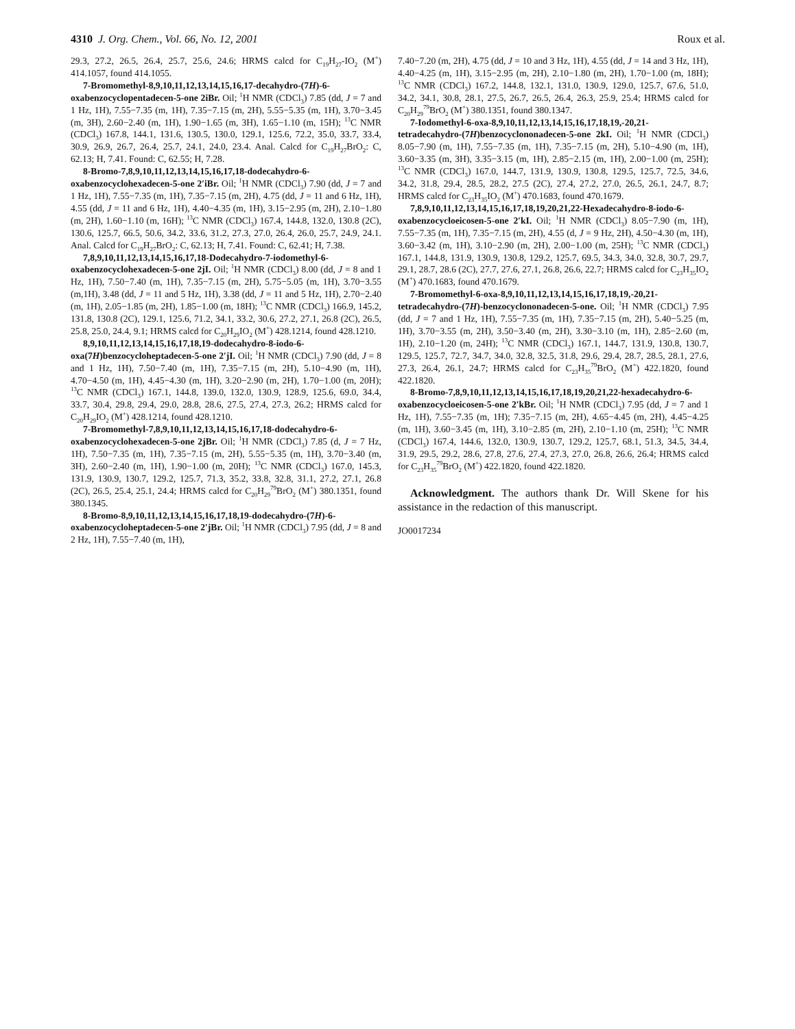4310 J. Org. Chem., Vol. 66, No. 12, 2001 Roux et al.
29.3, 27.2, 26.5, 26.4, 25.7, 25.6, 24.6; HRMS calcd for C<sub>19</sub>H<sub>27</sub>-IO<sub>2</sub> (M<sup>+</sup>) 414.1057, found 414.1055.
7-Bromomethyl-8,9,10,11,12,13,14,15,16,17-decahydro-(7H)-6-oxabenzocyclopentadecen-5-one 2iBr. Oil; <sup>1</sup>H NMR (CDCl<sub>3</sub>) 7.85 (dd, J = 7 and 1 Hz, 1H), 7.55−7.35 (m, 1H), 7.35−7.15 (m, 2H), 5.55−5.35 (m, 1H), 3.70−3.45 (m, 3H), 2.60−2.40 (m, 1H), 1.90−1.65 (m, 3H), 1.65−1.10 (m, 15H); <sup>13</sup>C NMR (CDCl<sub>3</sub>) 167.8, 144.1, 131.6, 130.5, 130.0, 129.1, 125.6, 72.2, 35.0, 33.7, 33.4, 30.9, 26.9, 26.7, 26.4, 25.7, 24.1, 24.0, 23.4. Anal. Calcd for C<sub>19</sub>H<sub>27</sub>BrO<sub>2</sub>: C, 62.13; H, 7.41. Found: C, 62.55; H, 7.28.
8-Bromo-7,8,9,10,11,12,13,14,15,16,17,18-dodecahydro-6-oxabenzocyclohexadecen-5-one 2′iBr. Oil; <sup>1</sup>H NMR (CDCl<sub>3</sub>) 7.90 (dd, J = 7 and 1 Hz, 1H), 7.55−7.35 (m, 1H), 7.35−7.15 (m, 2H), 4.75 (dd, J = 11 and 6 Hz, 1H), 4.55 (dd, J = 11 and 6 Hz, 1H), 4.40−4.35 (m, 1H), 3.15−2.95 (m, 2H), 2.10−1.80 (m, 2H), 1.60−1.10 (m, 16H); <sup>13</sup>C NMR (CDCl<sub>3</sub>) 167.4, 144.8, 132.0, 130.8 (2C), 130.6, 125.7, 66.5, 50.6, 34.2, 33.6, 31.2, 27.3, 27.0, 26.4, 26.0, 25.7, 24.9, 24.1. Anal. Calcd for C<sub>19</sub>H<sub>27</sub>BrO<sub>2</sub>: C, 62.13; H, 7.41. Found: C, 62.41; H, 7.38.
7,8,9,10,11,12,13,14,15,16,17,18-Dodecahydro-7-iodomethyl-6-oxabenzocyclohexadecen-5-one 2jI. Oil; <sup>1</sup>H NMR (CDCl<sub>3</sub>) 8.00 (dd, J = 8 and 1 Hz, 1H), 7.50−7.40 (m, 1H), 7.35−7.15 (m, 2H), 5.75−5.05 (m, 1H), 3.70−3.55 (m,1H), 3.48 (dd, J = 11 and 5 Hz, 1H), 3.38 (dd, J = 11 and 5 Hz, 1H), 2.70−2.40 (m, 1H), 2.05−1.85 (m, 2H), 1.85−1.00 (m, 18H); <sup>13</sup>C NMR (CDCl<sub>3</sub>) 166.9, 145.2, 131.8, 130.8 (2C), 129.1, 125.6, 71.2, 34.1, 33.2, 30.6, 27.2, 27.1, 26.8 (2C), 26.5, 25.8, 25.0, 24.4, 9.1; HRMS calcd for C<sub>20</sub>H<sub>29</sub>IO<sub>2</sub> (M<sup>+</sup>) 428.1214, found 428.1210.
8,9,10,11,12,13,14,15,16,17,18,19-dodecahydro-8-iodo-6-oxa(7H)benzocycloheptadecen-5-one 2′jI. Oil; <sup>1</sup>H NMR (CDCl<sub>3</sub>) 7.90 (dd, J = 8 and 1 Hz, 1H), 7.50−7.40 (m, 1H), 7.35−7.15 (m, 2H), 5.10−4.90 (m, 1H), 4.70−4.50 (m, 1H), 4.45−4.30 (m, 1H), 3.20−2.90 (m, 2H), 1.70−1.00 (m, 20H); <sup>13</sup>C NMR (CDCl<sub>3</sub>) 167.1, 144.8, 139.0, 132.0, 130.9, 128.9, 125.6, 69.0, 34.4, 33.7, 30.4, 29.8, 29.4, 29.0, 28.8, 28.6, 27.5, 27.4, 27.3, 26.2; HRMS calcd for C<sub>20</sub>H<sub>29</sub>IO<sub>2</sub> (M<sup>+</sup>) 428.1214, found 428.1210.
7-Bromomethyl-7,8,9,10,11,12,13,14,15,16,17,18-dodecahydro-6-oxabenzocyclohexadecen-5-one 2jBr. Oil; <sup>1</sup>H NMR (CDCl<sub>3</sub>) 7.85 (d, J = 7 Hz, 1H), 7.50−7.35 (m, 1H), 7.35−7.15 (m, 2H), 5.55−5.35 (m, 1H), 3.70−3.40 (m, 3H), 2.60−2.40 (m, 1H), 1.90−1.00 (m, 20H); <sup>13</sup>C NMR (CDCl<sub>3</sub>) 167.0, 145.3, 131.9, 130.9, 130.7, 129.2, 125.7, 71.3, 35.2, 33.8, 32.8, 31.1, 27.2, 27.1, 26.8 (2C), 26.5, 25.4, 25.1, 24.4; HRMS calcd for C<sub>20</sub>H<sub>29</sub><sup>79</sup>BrO<sub>2</sub> (M<sup>+</sup>) 380.1351, found 380.1345.
8-Bromo-8,9,10,11,12,13,14,15,16,17,18,19-dodecahydro-(7H)-6-oxabenzocycloheptadecen-5-one 2′jBr. Oil; <sup>1</sup>H NMR (CDCl<sub>3</sub>) 7.95 (dd, J = 8 and 2 Hz, 1H), 7.55−7.40 (m, 1H),
7.40−7.20 (m, 2H), 4.75 (dd, J = 10 and 3 Hz, 1H), 4.55 (dd, J = 14 and 3 Hz, 1H), 4.40−4.25 (m, 1H), 3.15−2.95 (m, 2H), 2.10−1.80 (m, 2H), 1.70−1.00 (m, 18H); <sup>13</sup>C NMR (CDCl<sub>3</sub>) 167.2, 144.8, 132.1, 131.0, 130.9, 129.0, 125.7, 67.6, 51.0, 34.2, 34.1, 30.8, 28.1, 27.5, 26.7, 26.5, 26.4, 26.3, 25.9, 25.4; HRMS calcd for C<sub>20</sub>H<sub>29</sub><sup>79</sup>BrO<sub>2</sub> (M<sup>+</sup>) 380.1351, found 380.1347.
7-Iodomethyl-6-oxa-8,9,10,11,12,13,14,15,16,17,18,19,-20,21-tetradecahydro-(7H)benzocyclononadecen-5-one 2kI. Oil; <sup>1</sup>H NMR (CDCl<sub>3</sub>) 8.05−7.90 (m, 1H), 7.55−7.35 (m, 1H), 7.35−7.15 (m, 2H), 5.10−4.90 (m, 1H), 3.60−3.35 (m, 3H), 3.35−3.15 (m, 1H), 2.85−2.15 (m, 1H), 2.00−1.00 (m, 25H); <sup>13</sup>C NMR (CDCl<sub>3</sub>) 167.0, 144.7, 131.9, 130.9, 130.8, 129.5, 125.7, 72.5, 34.6, 34.2, 31.8, 29.4, 28.5, 28.2, 27.5 (2C), 27.4, 27.2, 27.0, 26.5, 26.1, 24.7, 8.7; HRMS calcd for C<sub>23</sub>H<sub>35</sub>IO<sub>2</sub> (M<sup>+</sup>) 470.1683, found 470.1679.
7,8,9,10,11,12,13,14,15,16,17,18,19,20,21,22-Hexadecahydro-8-iodo-6-oxabenzocycloeicosen-5-one 2′kI. Oil; <sup>1</sup>H NMR (CDCl<sub>3</sub>) 8.05−7.90 (m, 1H), 7.55−7.35 (m, 1H), 7.35−7.15 (m, 2H), 4.55 (d, J = 9 Hz, 2H), 4.50−4.30 (m, 1H), 3.60−3.42 (m, 1H), 3.10−2.90 (m, 2H), 2.00−1.00 (m, 25H); <sup>13</sup>C NMR (CDCl<sub>3</sub>) 167.1, 144.8, 131.9, 130.9, 130.8, 129.2, 125.7, 69.5, 34.3, 34.0, 32.8, 30.7, 29.7, 29.1, 28.7, 28.6 (2C), 27.7, 27.6, 27.1, 26.8, 26.6, 22.7; HRMS calcd for C<sub>23</sub>H<sub>35</sub>IO<sub>2</sub> (M<sup>+</sup>) 470.1683, found 470.1679.
7-Bromomethyl-6-oxa-8,9,10,11,12,13,14,15,16,17,18,19,-20,21-tetradecahydro-(7H)-benzocyclononadecen-5-one. Oil; <sup>1</sup>H NMR (CDCl<sub>3</sub>) 7.95 (dd, J = 7 and 1 Hz, 1H), 7.55−7.35 (m, 1H), 7.35−7.15 (m, 2H), 5.40−5.25 (m, 1H), 3.70−3.55 (m, 2H), 3.50−3.40 (m, 2H), 3.30−3.10 (m, 1H), 2.85−2.60 (m, 1H), 2.10−1.20 (m, 24H); <sup>13</sup>C NMR (CDCl<sub>3</sub>) 167.1, 144.7, 131.9, 130.8, 130.7, 129.5, 125.7, 72.7, 34.7, 34.0, 32.8, 32.5, 31.8, 29.6, 29.4, 28.7, 28.5, 28.1, 27.6, 27.3, 26.4, 26.1, 24.7; HRMS calcd for C<sub>23</sub>H<sub>35</sub><sup>79</sup>BrO<sub>2</sub> (M<sup>+</sup>) 422.1820, found 422.1820.
8-Bromo-7,8,9,10,11,12,13,14,15,16,17,18,19,20,21,22-hexadecahydro-6-oxabenzocycloeicosen-5-one 2′kBr. Oil; <sup>1</sup>H NMR (CDCl<sub>3</sub>) 7.95 (dd, J = 7 and 1 Hz, 1H), 7.55−7.35 (m, 1H); 7.35−7.15 (m, 2H), 4.65−4.45 (m, 2H), 4.45−4.25 (m, 1H), 3.60−3.45 (m, 1H), 3.10−2.85 (m, 2H), 2.10−1.10 (m, 25H); <sup>13</sup>C NMR (CDCl<sub>3</sub>) 167.4, 144.6, 132.0, 130.9, 130.7, 129.2, 125.7, 68.1, 51.3, 34.5, 34.4, 31.9, 29.5, 29.2, 28.6, 27.8, 27.6, 27.4, 27.3, 27.0, 26.8, 26.6, 26.4; HRMS calcd for C<sub>23</sub>H<sub>35</sub><sup>79</sup>BrO<sub>2</sub> (M<sup>+</sup>) 422.1820, found 422.1820.
Acknowledgment. The authors thank Dr. Will Skene for his assistance in the redaction of this manuscript.
JO0017234